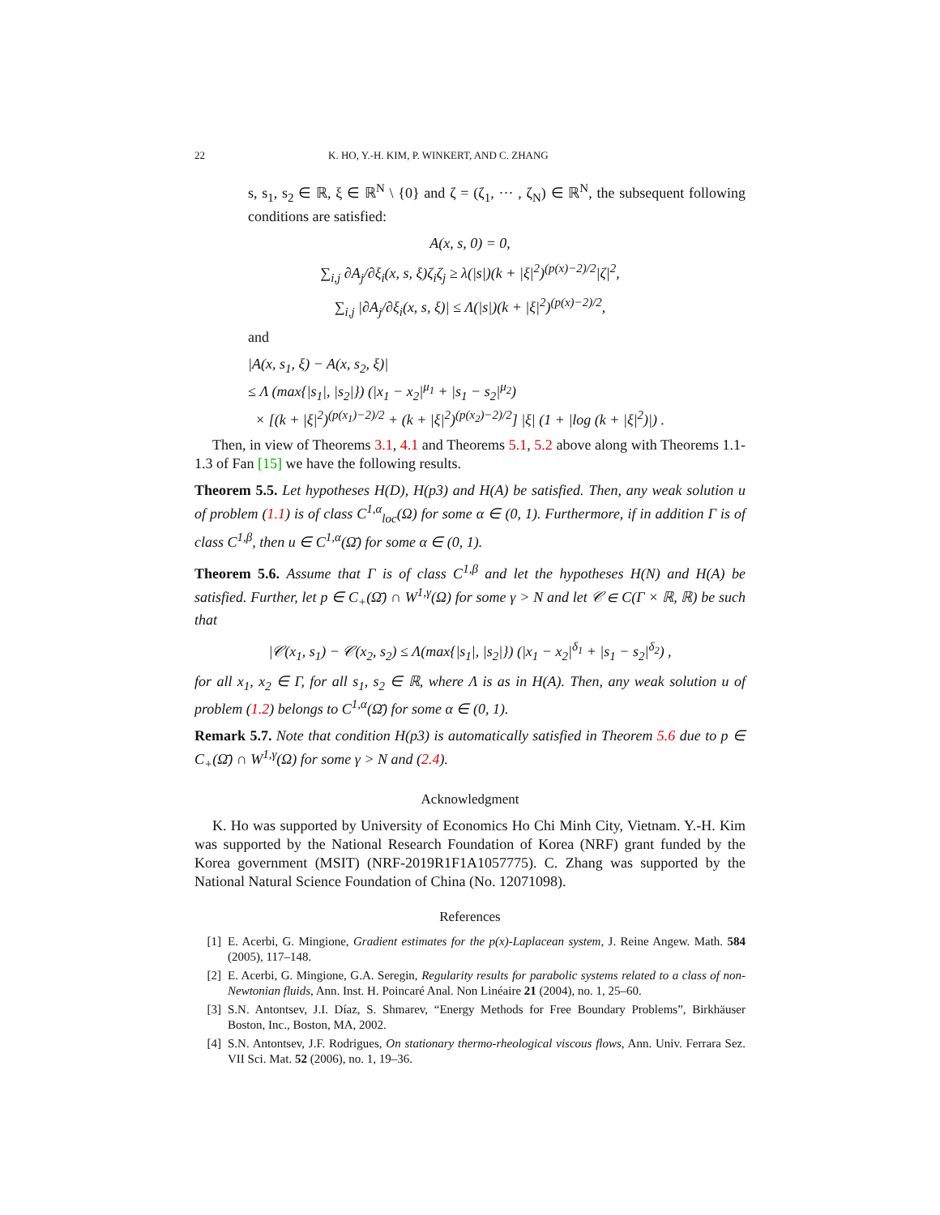22 K. HO, Y.-H. KIM, P. WINKERT, AND C. ZHANG
s, s<sub>1</sub>, s<sub>2</sub> ∈ ℝ, ξ ∈ ℝ<sup>N</sup> \ {0} and ζ = (ζ<sub>1</sub>, ··· , ζ<sub>N</sub>) ∈ ℝ<sup>N</sup>, the subsequent following conditions are satisfied:
A(x, s, 0) = 0,
∑<sub>i,j</sub> ∂A<sub>j</sub>/∂ξ<sub>i</sub>(x, s, ξ)ζ<sub>i</sub>ζ<sub>j</sub> ≥ λ(|s|)(k + |ξ|<sup>2</sup>)<sup>(p(x)−2)/2</sup>|ζ|<sup>2</sup>,
∑<sub>i,j</sub> |∂A<sub>j</sub>/∂ξ<sub>i</sub>(x, s, ξ)| ≤ Λ(|s|)(k + |ξ|<sup>2</sup>)<sup>(p(x)−2)/2</sup>,
and
|A(x, s<sub>1</sub>, ξ) − A(x, s<sub>2</sub>, ξ)|
≤ Λ (max{|s<sub>1</sub>|, |s<sub>2</sub>|}) (|x<sub>1</sub> − x<sub>2</sub>|<sup>μ<sub>1</sub></sup> + |s<sub>1</sub> − s<sub>2</sub>|<sup>μ<sub>2</sub></sup>)
× [(k + |ξ|<sup>2</sup>)<sup>(p(x<sub>1</sub>)−2)/2</sup> + (k + |ξ|<sup>2</sup>)<sup>(p(x<sub>2</sub>)−2)/2</sup>] |ξ| (1 + |log (k + |ξ|<sup>2</sup>)|) .
Then, in view of Theorems 3.1, 4.1 and Theorems 5.1, 5.2 above along with Theorems 1.1-1.3 of Fan [15] we have the following results.
Theorem 5.5. Let hypotheses H(D), H(p3) and H(A) be satisfied. Then, any weak solution u of problem (1.1) is of class C<sup>1,α</sup><sub>loc</sub>(Ω) for some α ∈ (0, 1). Furthermore, if in addition Γ is of class C<sup>1,β</sup>, then u ∈ C<sup>1,α</sup>(Ω̄) for some α ∈ (0, 1).
Theorem 5.6. Assume that Γ is of class C<sup>1,β</sup> and let the hypotheses H(N) and H(A) be satisfied. Further, let p ∈ C<sub>+</sub>(Ω̄) ∩ W<sup>1,γ</sup>(Ω) for some γ > N and let 𝒞 ∈ C(Γ × ℝ, ℝ) be such that
|𝒞(x<sub>1</sub>, s<sub>1</sub>) − 𝒞(x<sub>2</sub>, s<sub>2</sub>) ≤ Λ(max{|s<sub>1</sub>|, |s<sub>2</sub>|}) (|x<sub>1</sub> − x<sub>2</sub>|<sup>δ<sub>1</sub></sup> + |s<sub>1</sub> − s<sub>2</sub>|<sup>δ<sub>2</sub></sup>) ,
for all x<sub>1</sub>, x<sub>2</sub> ∈ Γ, for all s<sub>1</sub>, s<sub>2</sub> ∈ ℝ, where Λ is as in H(A). Then, any weak solution u of problem (1.2) belongs to C<sup>1,α</sup>(Ω̄) for some α ∈ (0, 1).
Remark 5.7. Note that condition H(p3) is automatically satisfied in Theorem 5.6 due to p ∈ C<sub>+</sub>(Ω̄) ∩ W<sup>1,γ</sup>(Ω) for some γ > N and (2.4).
Acknowledgment
K. Ho was supported by University of Economics Ho Chi Minh City, Vietnam. Y.-H. Kim was supported by the National Research Foundation of Korea (NRF) grant funded by the Korea government (MSIT) (NRF-2019R1F1A1057775). C. Zhang was supported by the National Natural Science Foundation of China (No. 12071098).
References
[1] E. Acerbi, G. Mingione, Gradient estimates for the p(x)-Laplacean system, J. Reine Angew. Math. 584 (2005), 117–148.
[2] E. Acerbi, G. Mingione, G.A. Seregin, Regularity results for parabolic systems related to a class of non-Newtonian fluids, Ann. Inst. H. Poincaré Anal. Non Linéaire 21 (2004), no. 1, 25–60.
[3] S.N. Antontsev, J.I. Díaz, S. Shmarev, “Energy Methods for Free Boundary Problems”, Birkhäuser Boston, Inc., Boston, MA, 2002.
[4] S.N. Antontsev, J.F. Rodrigues, On stationary thermo-rheological viscous flows, Ann. Univ. Ferrara Sez. VII Sci. Mat. 52 (2006), no. 1, 19–36.